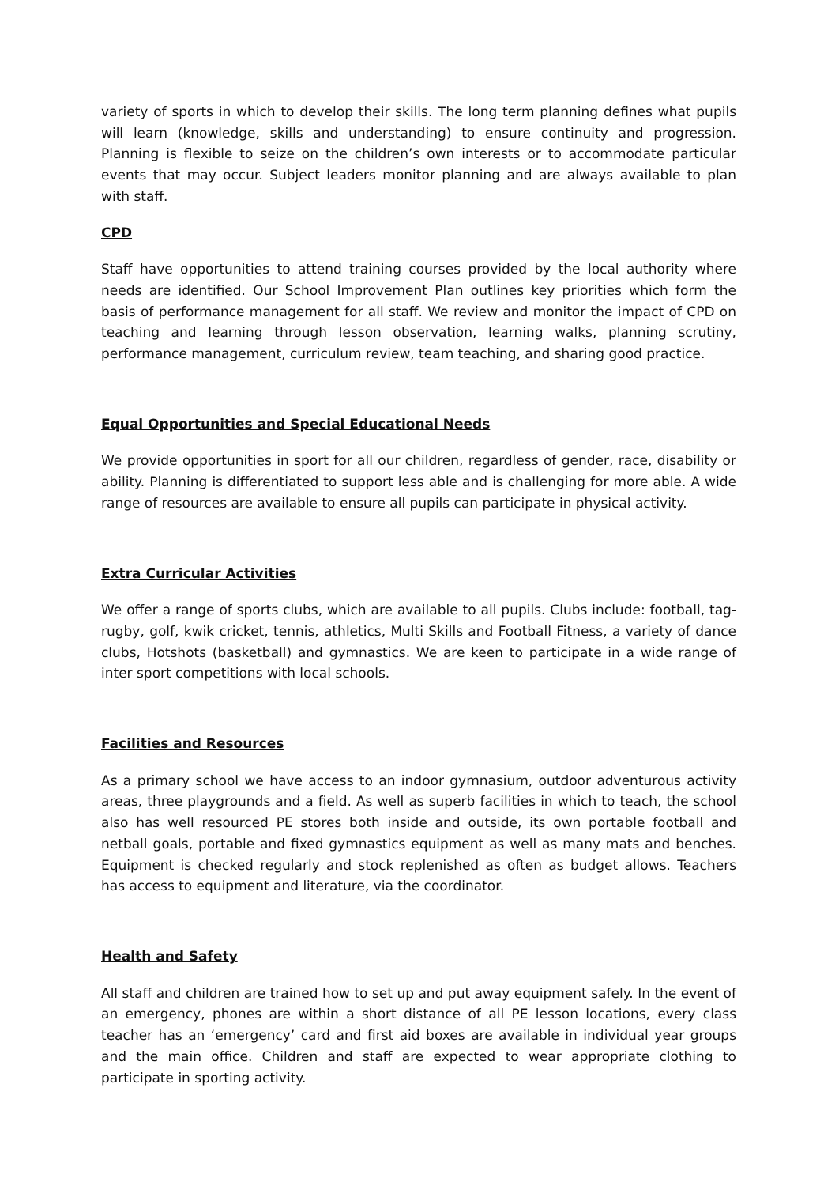variety of sports in which to develop their skills. The long term planning defines what pupils will learn (knowledge, skills and understanding) to ensure continuity and progression. Planning is flexible to seize on the children’s own interests or to accommodate particular events that may occur. Subject leaders monitor planning and are always available to plan with staff.
CPD
Staff have opportunities to attend training courses provided by the local authority where needs are identified. Our School Improvement Plan outlines key priorities which form the basis of performance management for all staff. We review and monitor the impact of CPD on teaching and learning through lesson observation, learning walks, planning scrutiny, performance management, curriculum review, team teaching, and sharing good practice.
Equal Opportunities and Special Educational Needs
We provide opportunities in sport for all our children, regardless of gender, race, disability or ability. Planning is differentiated to support less able and is challenging for more able. A wide range of resources are available to ensure all pupils can participate in physical activity.
Extra Curricular Activities
We offer a range of sports clubs, which are available to all pupils. Clubs include: football, tag-rugby, golf, kwik cricket, tennis, athletics, Multi Skills and Football Fitness, a variety of dance clubs, Hotshots (basketball) and gymnastics. We are keen to participate in a wide range of inter sport competitions with local schools.
Facilities and Resources
As a primary school we have access to an indoor gymnasium, outdoor adventurous activity areas, three playgrounds and a field. As well as superb facilities in which to teach, the school also has well resourced PE stores both inside and outside, its own portable football and netball goals, portable and fixed gymnastics equipment as well as many mats and benches. Equipment is checked regularly and stock replenished as often as budget allows. Teachers has access to equipment and literature, via the coordinator.
Health and Safety
All staff and children are trained how to set up and put away equipment safely. In the event of an emergency, phones are within a short distance of all PE lesson locations, every class teacher has an ‘emergency’ card and first aid boxes are available in individual year groups and the main office. Children and staff are expected to wear appropriate clothing to participate in sporting activity.